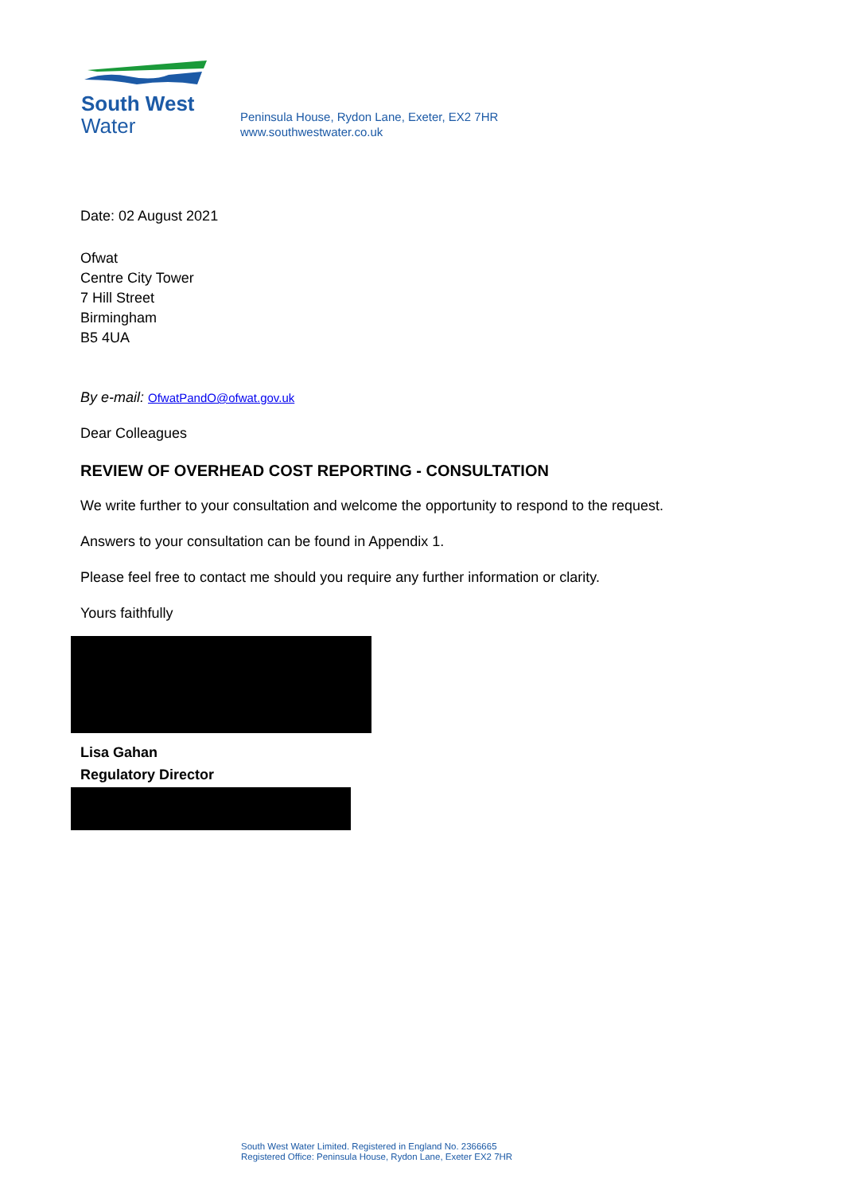South West
Water
Peninsula House, Rydon Lane, Exeter, EX2 7HR
www.southwestwater.co.uk
Date: 02 August 2021
Ofwat
Centre City Tower
7 Hill Street
Birmingham
B5 4UA
By e-mail: OfwatPandO@ofwat.gov.uk
Dear Colleagues
REVIEW OF OVERHEAD COST REPORTING - CONSULTATION
We write further to your consultation and welcome the opportunity to respond to the request.
Answers to your consultation can be found in Appendix 1.
Please feel free to contact me should you require any further information or clarity.
Yours faithfully
Lisa Gahan
Regulatory Director
South West Water Limited. Registered in England No. 2366665
Registered Office: Peninsula House, Rydon Lane, Exeter EX2 7HR